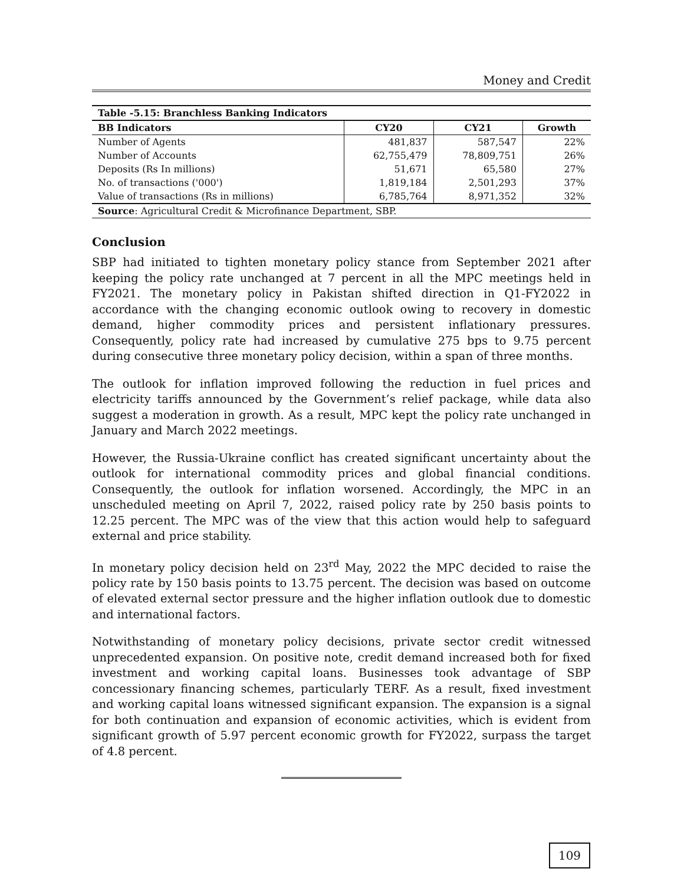Money and Credit
| Table -5.15: Branchless Banking Indicators | | | |
| --- | --- | --- | --- |
| BB Indicators | CY20 | CY21 | Growth |
| Number of Agents | 481,837 | 587,547 | 22% |
| Number of Accounts | 62,755,479 | 78,809,751 | 26% |
| Deposits (Rs In millions) | 51,671 | 65,580 | 27% |
| No. of transactions ('000') | 1,819,184 | 2,501,293 | 37% |
| Value of transactions (Rs in millions) | 6,785,764 | 8,971,352 | 32% |
| Source : Agricultural Credit & Microfinance Department, SBP. | | | |
Conclusion
SBP had initiated to tighten monetary policy stance from September 2021 after keeping the policy rate unchanged at 7 percent in all the MPC meetings held in FY2021. The monetary policy in Pakistan shifted direction in Q1-FY2022 in accordance with the changing economic outlook owing to recovery in domestic demand, higher commodity prices and persistent inflationary pressures. Consequently, policy rate had increased by cumulative 275 bps to 9.75 percent during consecutive three monetary policy decision, within a span of three months.
The outlook for inflation improved following the reduction in fuel prices and electricity tariffs announced by the Government’s relief package, while data also suggest a moderation in growth. As a result, MPC kept the policy rate unchanged in January and March 2022 meetings.
However, the Russia-Ukraine conflict has created significant uncertainty about the outlook for international commodity prices and global financial conditions. Consequently, the outlook for inflation worsened. Accordingly, the MPC in an unscheduled meeting on April 7, 2022, raised policy rate by 250 basis points to 12.25 percent. The MPC was of the view that this action would help to safeguard external and price stability.
In monetary policy decision held on 23<sup>rd</sup> May, 2022 the MPC decided to raise the policy rate by 150 basis points to 13.75 percent. The decision was based on outcome of elevated external sector pressure and the higher inflation outlook due to domestic and international factors.
Notwithstanding of monetary policy decisions, private sector credit witnessed unprecedented expansion. On positive note, credit demand increased both for fixed investment and working capital loans. Businesses took advantage of SBP concessionary financing schemes, particularly TERF. As a result, fixed investment and working capital loans witnessed significant expansion. The expansion is a signal for both continuation and expansion of economic activities, which is evident from significant growth of 5.97 percent economic growth for FY2022, surpass the target of 4.8 percent.
109